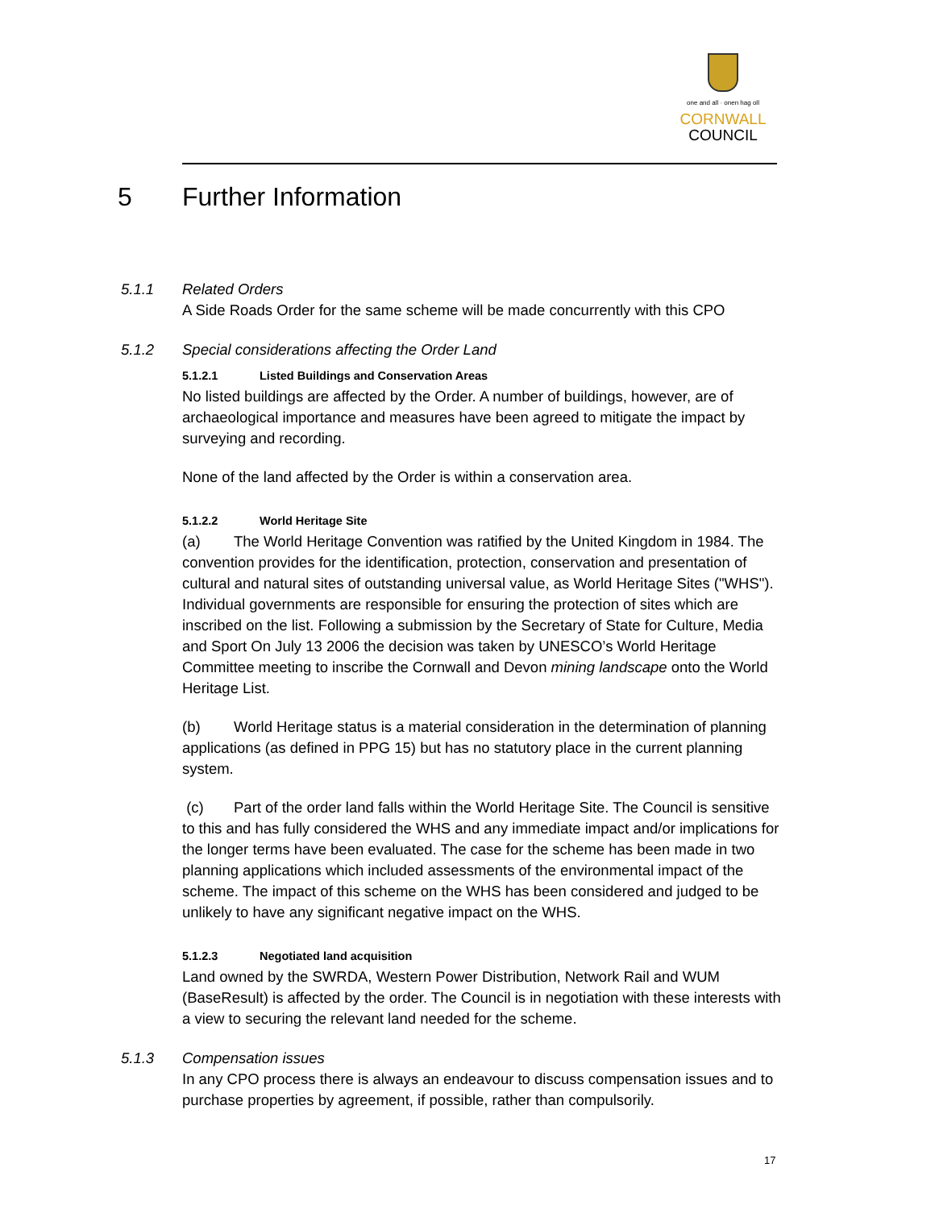one and all · onen hag oll
CORNWALL
COUNCIL
5 Further Information
5.1.1 Related Orders
A Side Roads Order for the same scheme will be made concurrently with this CPO
5.1.2 Special considerations affecting the Order Land
5.1.2.1 Listed Buildings and Conservation Areas
No listed buildings are affected by the Order. A number of buildings, however, are of archaeological importance and measures have been agreed to mitigate the impact by surveying and recording.
None of the land affected by the Order is within a conservation area.
5.1.2.2 World Heritage Site
(a) The World Heritage Convention was ratified by the United Kingdom in 1984. The convention provides for the identification, protection, conservation and presentation of cultural and natural sites of outstanding universal value, as World Heritage Sites ("WHS"). Individual governments are responsible for ensuring the protection of sites which are inscribed on the list. Following a submission by the Secretary of State for Culture, Media and Sport On July 13 2006 the decision was taken by UNESCO’s World Heritage Committee meeting to inscribe the Cornwall and Devon mining landscape onto the World Heritage List.
(b) World Heritage status is a material consideration in the determination of planning applications (as defined in PPG 15) but has no statutory place in the current planning system.
(c) Part of the order land falls within the World Heritage Site. The Council is sensitive to this and has fully considered the WHS and any immediate impact and/or implications for the longer terms have been evaluated. The case for the scheme has been made in two planning applications which included assessments of the environmental impact of the scheme. The impact of this scheme on the WHS has been considered and judged to be unlikely to have any significant negative impact on the WHS.
5.1.2.3 Negotiated land acquisition
Land owned by the SWRDA, Western Power Distribution, Network Rail and WUM (BaseResult) is affected by the order. The Council is in negotiation with these interests with a view to securing the relevant land needed for the scheme.
5.1.3 Compensation issues
In any CPO process there is always an endeavour to discuss compensation issues and to purchase properties by agreement, if possible, rather than compulsorily.
17